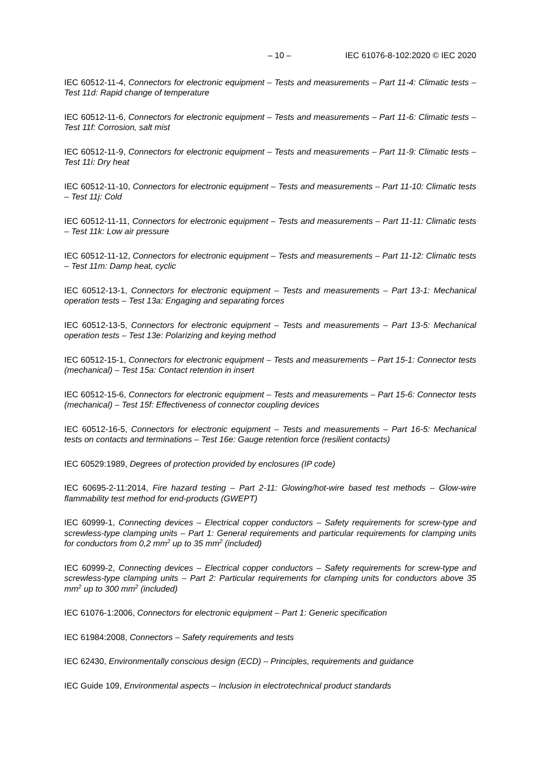– 10 – IEC 61076-8-102:2020 © IEC 2020
IEC 60512-11-4, Connectors for electronic equipment – Tests and measurements – Part 11-4: Climatic tests – Test 11d: Rapid change of temperature
IEC 60512-11-6, Connectors for electronic equipment – Tests and measurements – Part 11-6: Climatic tests – Test 11f: Corrosion, salt mist
IEC 60512-11-9, Connectors for electronic equipment – Tests and measurements – Part 11-9: Climatic tests – Test 11i: Dry heat
IEC 60512-11-10, Connectors for electronic equipment – Tests and measurements – Part 11-10: Climatic tests – Test 11j: Cold
IEC 60512-11-11, Connectors for electronic equipment – Tests and measurements – Part 11-11: Climatic tests – Test 11k: Low air pressure
IEC 60512-11-12, Connectors for electronic equipment – Tests and measurements – Part 11-12: Climatic tests – Test 11m: Damp heat, cyclic
IEC 60512-13-1, Connectors for electronic equipment – Tests and measurements – Part 13-1: Mechanical operation tests – Test 13a: Engaging and separating forces
IEC 60512-13-5, Connectors for electronic equipment – Tests and measurements – Part 13-5: Mechanical operation tests – Test 13e: Polarizing and keying method
IEC 60512-15-1, Connectors for electronic equipment – Tests and measurements – Part 15-1: Connector tests (mechanical) – Test 15a: Contact retention in insert
IEC 60512-15-6, Connectors for electronic equipment – Tests and measurements – Part 15-6: Connector tests (mechanical) – Test 15f: Effectiveness of connector coupling devices
IEC 60512-16-5, Connectors for electronic equipment – Tests and measurements – Part 16-5: Mechanical tests on contacts and terminations – Test 16e: Gauge retention force (resilient contacts)
IEC 60529:1989, Degrees of protection provided by enclosures (IP code)
IEC 60695-2-11:2014, Fire hazard testing – Part 2-11: Glowing/hot-wire based test methods – Glow-wire flammability test method for end-products (GWEPT)
IEC 60999-1, Connecting devices – Electrical copper conductors – Safety requirements for screw-type and screwless-type clamping units – Part 1: General requirements and particular requirements for clamping units for conductors from 0,2 mm<sup>2</sup> up to 35 mm<sup>2</sup> (included)
IEC 60999-2, Connecting devices – Electrical copper conductors – Safety requirements for screw-type and screwless-type clamping units – Part 2: Particular requirements for clamping units for conductors above 35 mm<sup>2</sup> up to 300 mm<sup>2</sup> (included)
IEC 61076-1:2006, Connectors for electronic equipment – Part 1: Generic specification
IEC 61984:2008, Connectors – Safety requirements and tests
IEC 62430, Environmentally conscious design (ECD) – Principles, requirements and guidance
IEC Guide 109, Environmental aspects – Inclusion in electrotechnical product standards